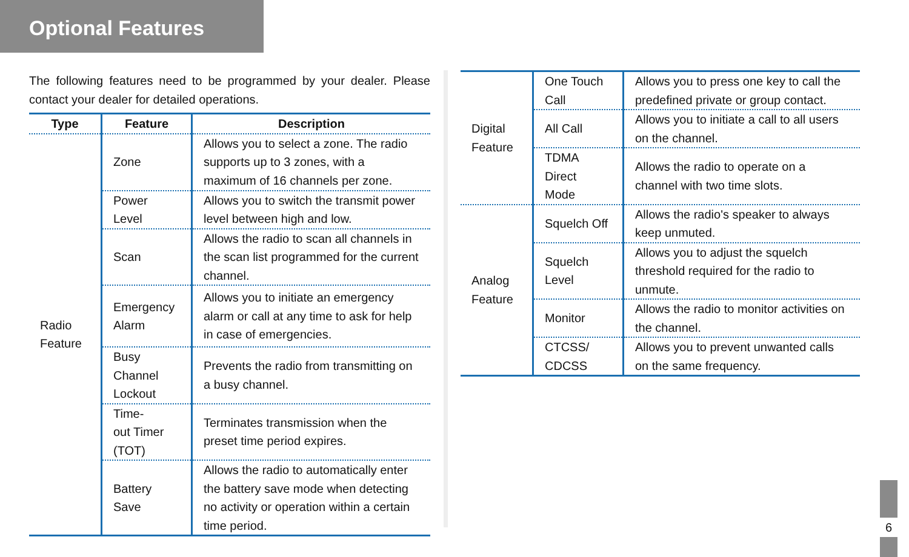Optional Features
The following features need to be programmed by your dealer. Please contact your dealer for detailed operations.
| Type | Feature | Description |
| --- | --- | --- |
| Radio Feature | Zone | Allows you to select a zone. The radio supports up to 3 zones, with a maximum of 16 channels per zone. |
| | Power Level | Allows you to switch the transmit power level between high and low. |
| | Scan | Allows the radio to scan all channels in the scan list programmed for the current channel. |
| | Emergency Alarm | Allows you to initiate an emergency alarm or call at any time to ask for help in case of emergencies. |
| | Busy Channel Lockout | Prevents the radio from transmitting on a busy channel. |
| | Time- out Timer (TOT) | Terminates transmission when the preset time period expires. |
| | Battery Save | Allows the radio to automatically enter the battery save mode when detecting no activity or operation within a certain time period. |
| Digital Feature | One Touch Call | Allows you to press one key to call the predefined private or group contact. |
| | All Call | Allows you to initiate a call to all users on the channel. |
| | TDMA Direct Mode | Allows the radio to operate on a channel with two time slots. |
| Analog Feature | Squelch Off | Allows the radio's speaker to always keep unmuted. |
| | Squelch Level | Allows you to adjust the squelch threshold required for the radio to unmute. |
| | Monitor | Allows the radio to monitor activities on the channel. |
| | CTCSS/ CDCSS | Allows you to prevent unwanted calls on the same frequency. |
6